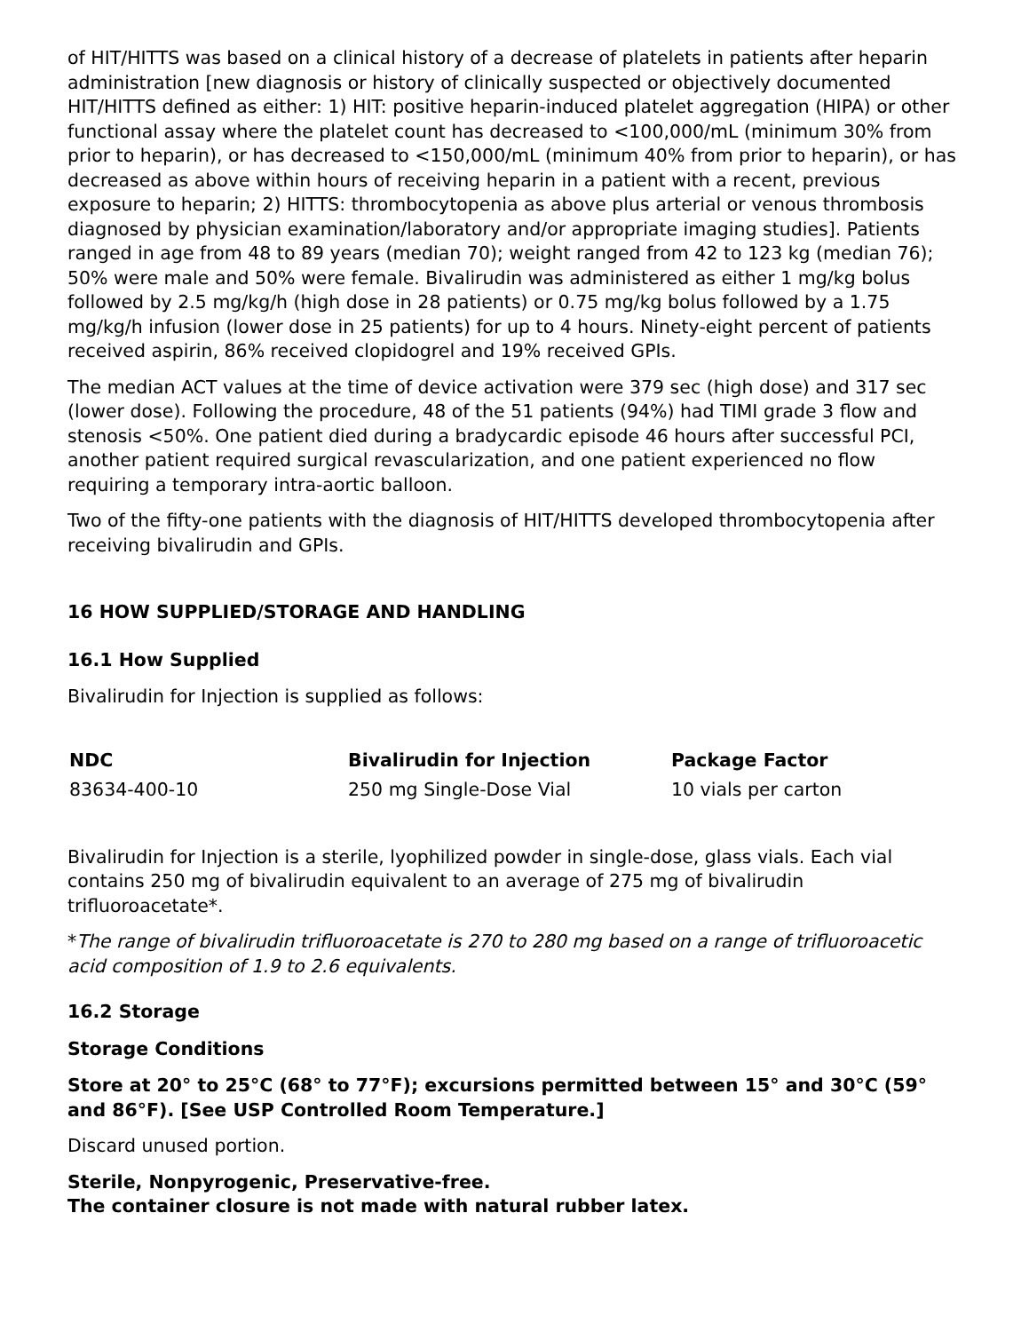of HIT/HITTS was based on a clinical history of a decrease of platelets in patients after heparin administration [new diagnosis or history of clinically suspected or objectively documented HIT/HITTS defined as either: 1) HIT: positive heparin-induced platelet aggregation (HIPA) or other functional assay where the platelet count has decreased to <100,000/mL (minimum 30% from prior to heparin), or has decreased to <150,000/mL (minimum 40% from prior to heparin), or has decreased as above within hours of receiving heparin in a patient with a recent, previous exposure to heparin; 2) HITTS: thrombocytopenia as above plus arterial or venous thrombosis diagnosed by physician examination/laboratory and/or appropriate imaging studies]. Patients ranged in age from 48 to 89 years (median 70); weight ranged from 42 to 123 kg (median 76); 50% were male and 50% were female. Bivalirudin was administered as either 1 mg/kg bolus followed by 2.5 mg/kg/h (high dose in 28 patients) or 0.75 mg/kg bolus followed by a 1.75 mg/kg/h infusion (lower dose in 25 patients) for up to 4 hours. Ninety-eight percent of patients received aspirin, 86% received clopidogrel and 19% received GPIs.
The median ACT values at the time of device activation were 379 sec (high dose) and 317 sec (lower dose). Following the procedure, 48 of the 51 patients (94%) had TIMI grade 3 flow and stenosis <50%. One patient died during a bradycardic episode 46 hours after successful PCI, another patient required surgical revascularization, and one patient experienced no flow requiring a temporary intra-aortic balloon.
Two of the fifty-one patients with the diagnosis of HIT/HITTS developed thrombocytopenia after receiving bivalirudin and GPIs.
16 HOW SUPPLIED/STORAGE AND HANDLING
16.1 How Supplied
Bivalirudin for Injection is supplied as follows:
| NDC | Bivalirudin for Injection | Package Factor |
| --- | --- | --- |
| 83634-400-10 | 250 mg Single-Dose Vial | 10 vials per carton |
Bivalirudin for Injection is a sterile, lyophilized powder in single-dose, glass vials. Each vial contains 250 mg of bivalirudin equivalent to an average of 275 mg of bivalirudin trifluoroacetate*.
*The range of bivalirudin trifluoroacetate is 270 to 280 mg based on a range of trifluoroacetic acid composition of 1.9 to 2.6 equivalents.
16.2 Storage
Storage Conditions
Store at 20° to 25°C (68° to 77°F); excursions permitted between 15° and 30°C (59° and 86°F). [See USP Controlled Room Temperature.]
Discard unused portion.
Sterile, Nonpyrogenic, Preservative-free.
The container closure is not made with natural rubber latex.